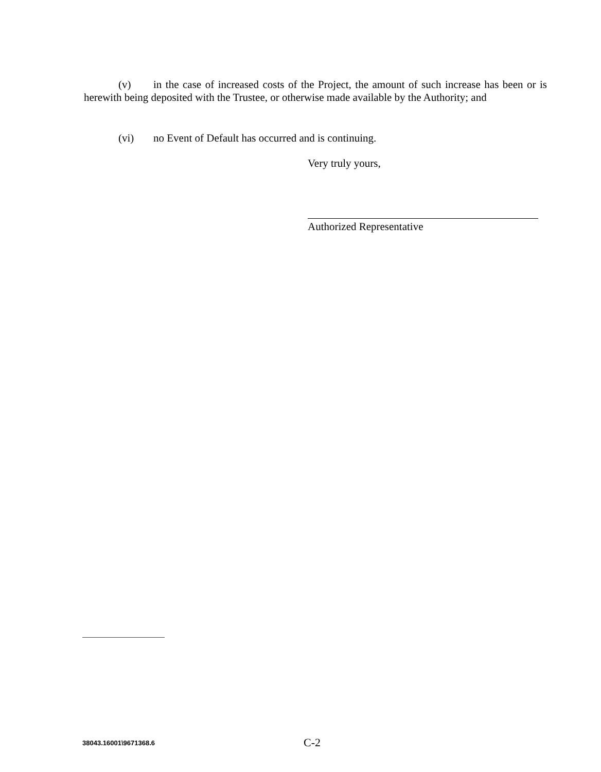(v) in the case of increased costs of the Project, the amount of such increase has been or is herewith being deposited with the Trustee, or otherwise made available by the Authority; and
(vi) no Event of Default has occurred and is continuing.
Very truly yours,
Authorized Representative
38043.16001\9671368.6
C-2